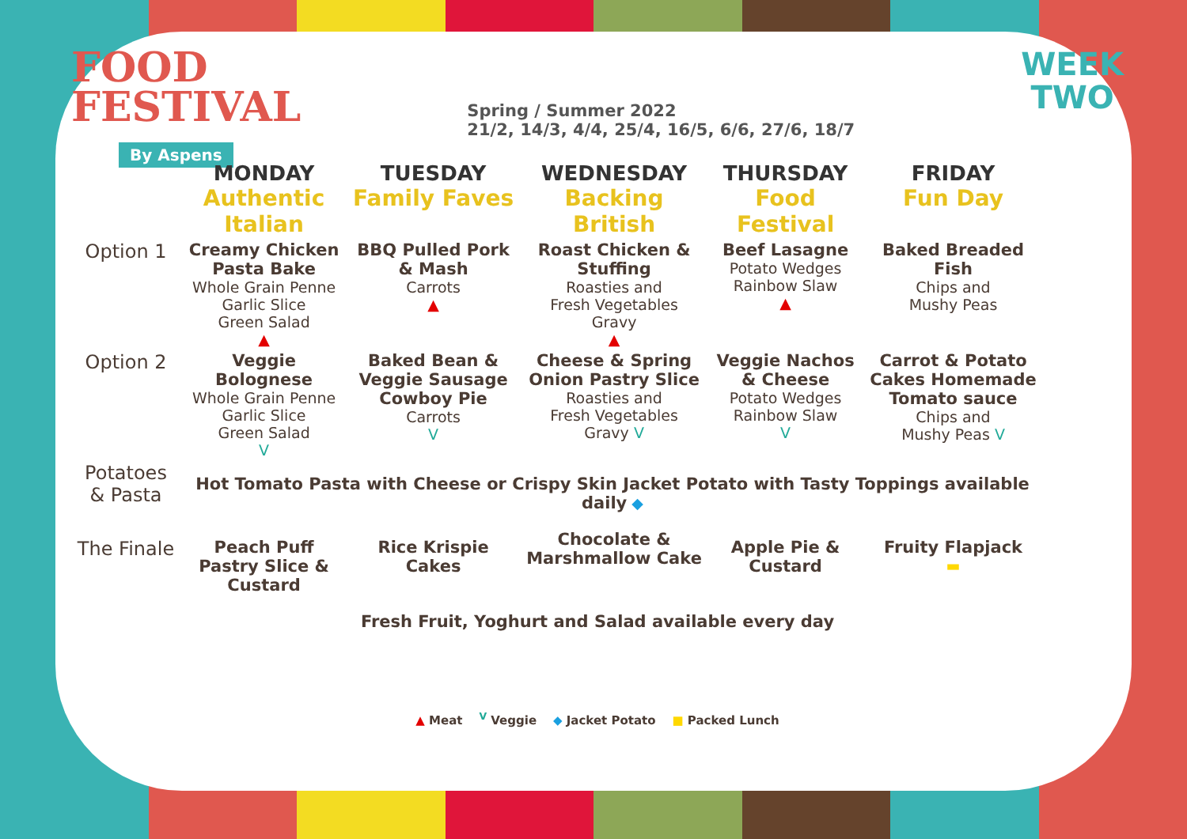FOOD
FESTIVAL
By Aspens
Spring / Summer 2022
21/2, 14/3, 4/4, 25/4, 16/5, 6/6, 27/6, 18/7
WEEK
TWO
| | MONDAY Authentic Italian | TUESDAY Family Faves | WEDNESDAY Backing British | THURSDAY Food Festival | FRIDAY Fun Day |
| --- | --- | --- | --- | --- | --- |
| Option 1 | Creamy Chicken Pasta Bake Whole Grain Penne Garlic Slice Green Salad ▲ | BBQ Pulled Pork & Mash Carrots ▲ | Roast Chicken & Stuffing Roasties and Fresh Vegetables Gravy ▲ | Beef Lasagne Potato Wedges Rainbow Slaw ▲ | Baked Breaded Fish Chips and Mushy Peas |
| Option 2 | Veggie Bolognese Whole Grain Penne Garlic Slice Green Salad V | Baked Bean & Veggie Sausage Cowboy Pie Carrots V | Cheese & Spring Onion Pastry Slice Roasties and Fresh Vegetables Gravy V | Veggie Nachos & Cheese Potato Wedges Rainbow Slaw V | Carrot & Potato Cakes Homemade Tomato sauce Chips and Mushy Peas V |
| Potatoes & Pasta | Hot Tomato Pasta with Cheese or Crispy Skin Jacket Potato with Tasty Toppings available daily ◆ | | | | |
| The Finale | Peach Puff Pastry Slice & Custard | Rice Krispie Cakes | Chocolate & Marshmallow Cake | Apple Pie & Custard | Fruity Flapjack ▬ |
Fresh Fruit, Yoghurt and Salad available every day
▲ Meat <sup>V</sup> Veggie ◆ Jacket Potato ■ Packed Lunch